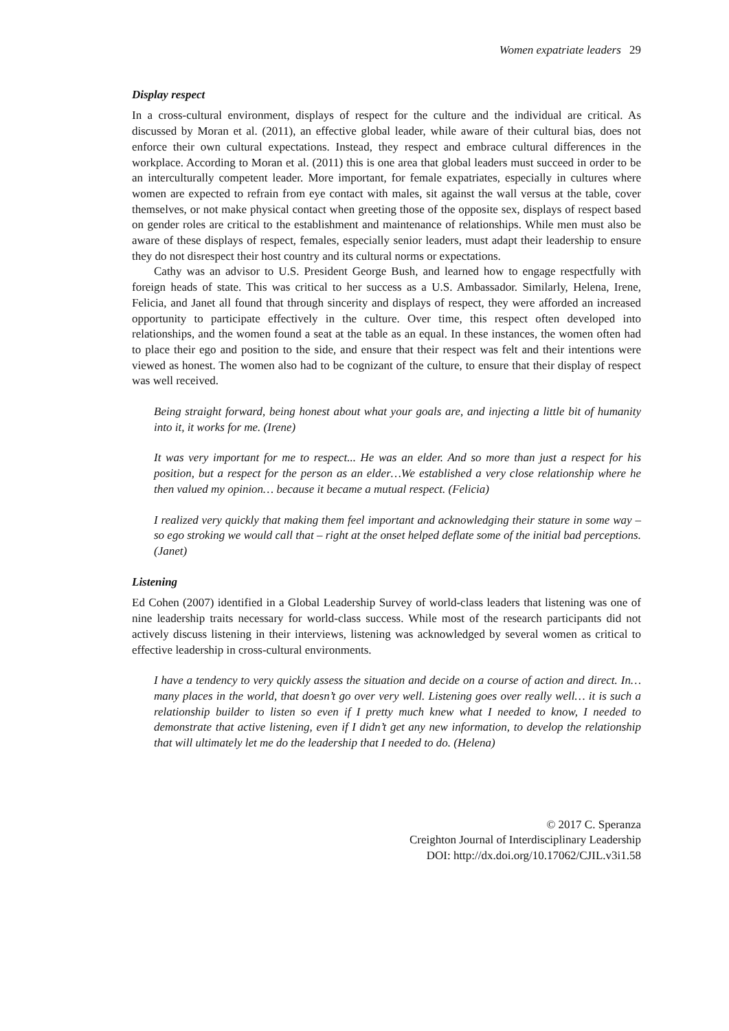Women expatriate leaders 29
Display respect
In a cross-cultural environment, displays of respect for the culture and the individual are critical. As discussed by Moran et al. (2011), an effective global leader, while aware of their cultural bias, does not enforce their own cultural expectations. Instead, they respect and embrace cultural differences in the workplace. According to Moran et al. (2011) this is one area that global leaders must succeed in order to be an interculturally competent leader. More important, for female expatriates, especially in cultures where women are expected to refrain from eye contact with males, sit against the wall versus at the table, cover themselves, or not make physical contact when greeting those of the opposite sex, displays of respect based on gender roles are critical to the establishment and maintenance of relationships. While men must also be aware of these displays of respect, females, especially senior leaders, must adapt their leadership to ensure they do not disrespect their host country and its cultural norms or expectations.
Cathy was an advisor to U.S. President George Bush, and learned how to engage respectfully with foreign heads of state. This was critical to her success as a U.S. Ambassador. Similarly, Helena, Irene, Felicia, and Janet all found that through sincerity and displays of respect, they were afforded an increased opportunity to participate effectively in the culture. Over time, this respect often developed into relationships, and the women found a seat at the table as an equal. In these instances, the women often had to place their ego and position to the side, and ensure that their respect was felt and their intentions were viewed as honest. The women also had to be cognizant of the culture, to ensure that their display of respect was well received.
Being straight forward, being honest about what your goals are, and injecting a little bit of humanity into it, it works for me. (Irene)
It was very important for me to respect... He was an elder. And so more than just a respect for his position, but a respect for the person as an elder…We established a very close relationship where he then valued my opinion… because it became a mutual respect. (Felicia)
I realized very quickly that making them feel important and acknowledging their stature in some way – so ego stroking we would call that – right at the onset helped deflate some of the initial bad perceptions. (Janet)
Listening
Ed Cohen (2007) identified in a Global Leadership Survey of world-class leaders that listening was one of nine leadership traits necessary for world-class success. While most of the research participants did not actively discuss listening in their interviews, listening was acknowledged by several women as critical to effective leadership in cross-cultural environments.
I have a tendency to very quickly assess the situation and decide on a course of action and direct. In… many places in the world, that doesn’t go over very well. Listening goes over really well… it is such a relationship builder to listen so even if I pretty much knew what I needed to know, I needed to demonstrate that active listening, even if I didn’t get any new information, to develop the relationship that will ultimately let me do the leadership that I needed to do. (Helena)
© 2017 C. Speranza
Creighton Journal of Interdisciplinary Leadership
DOI: http://dx.doi.org/10.17062/CJIL.v3i1.58